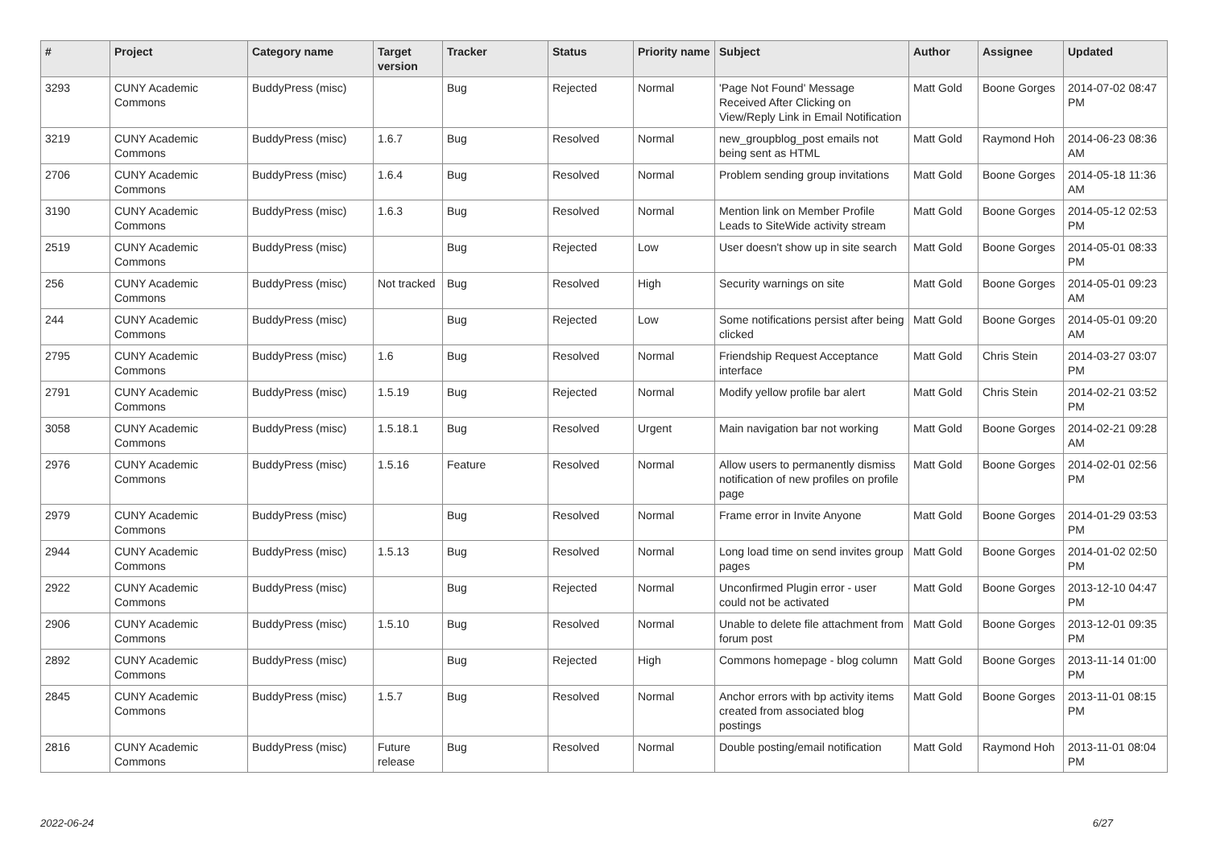| # | Project | Category name | Target version | Tracker | Status | Priority name | Subject | Author | Assignee | Updated |
| --- | --- | --- | --- | --- | --- | --- | --- | --- | --- | --- |
| 3293 | CUNY Academic Commons | BuddyPress (misc) | | Bug | Rejected | Normal | 'Page Not Found' Message Received After Clicking on View/Reply Link in Email Notification | Matt Gold | Boone Gorges | 2014-07-02 08:47 PM |
| 3219 | CUNY Academic Commons | BuddyPress (misc) | 1.6.7 | Bug | Resolved | Normal | new_groupblog_post emails not being sent as HTML | Matt Gold | Raymond Hoh | 2014-06-23 08:36 AM |
| 2706 | CUNY Academic Commons | BuddyPress (misc) | 1.6.4 | Bug | Resolved | Normal | Problem sending group invitations | Matt Gold | Boone Gorges | 2014-05-18 11:36 AM |
| 3190 | CUNY Academic Commons | BuddyPress (misc) | 1.6.3 | Bug | Resolved | Normal | Mention link on Member Profile Leads to SiteWide activity stream | Matt Gold | Boone Gorges | 2014-05-12 02:53 PM |
| 2519 | CUNY Academic Commons | BuddyPress (misc) | | Bug | Rejected | Low | User doesn't show up in site search | Matt Gold | Boone Gorges | 2014-05-01 08:33 PM |
| 256 | CUNY Academic Commons | BuddyPress (misc) | Not tracked | Bug | Resolved | High | Security warnings on site | Matt Gold | Boone Gorges | 2014-05-01 09:23 AM |
| 244 | CUNY Academic Commons | BuddyPress (misc) | | Bug | Rejected | Low | Some notifications persist after being clicked | Matt Gold | Boone Gorges | 2014-05-01 09:20 AM |
| 2795 | CUNY Academic Commons | BuddyPress (misc) | 1.6 | Bug | Resolved | Normal | Friendship Request Acceptance interface | Matt Gold | Chris Stein | 2014-03-27 03:07 PM |
| 2791 | CUNY Academic Commons | BuddyPress (misc) | 1.5.19 | Bug | Rejected | Normal | Modify yellow profile bar alert | Matt Gold | Chris Stein | 2014-02-21 03:52 PM |
| 3058 | CUNY Academic Commons | BuddyPress (misc) | 1.5.18.1 | Bug | Resolved | Urgent | Main navigation bar not working | Matt Gold | Boone Gorges | 2014-02-21 09:28 AM |
| 2976 | CUNY Academic Commons | BuddyPress (misc) | 1.5.16 | Feature | Resolved | Normal | Allow users to permanently dismiss notification of new profiles on profile page | Matt Gold | Boone Gorges | 2014-02-01 02:56 PM |
| 2979 | CUNY Academic Commons | BuddyPress (misc) | | Bug | Resolved | Normal | Frame error in Invite Anyone | Matt Gold | Boone Gorges | 2014-01-29 03:53 PM |
| 2944 | CUNY Academic Commons | BuddyPress (misc) | 1.5.13 | Bug | Resolved | Normal | Long load time on send invites group pages | Matt Gold | Boone Gorges | 2014-01-02 02:50 PM |
| 2922 | CUNY Academic Commons | BuddyPress (misc) | | Bug | Rejected | Normal | Unconfirmed Plugin error - user could not be activated | Matt Gold | Boone Gorges | 2013-12-10 04:47 PM |
| 2906 | CUNY Academic Commons | BuddyPress (misc) | 1.5.10 | Bug | Resolved | Normal | Unable to delete file attachment from forum post | Matt Gold | Boone Gorges | 2013-12-01 09:35 PM |
| 2892 | CUNY Academic Commons | BuddyPress (misc) | | Bug | Rejected | High | Commons homepage - blog column | Matt Gold | Boone Gorges | 2013-11-14 01:00 PM |
| 2845 | CUNY Academic Commons | BuddyPress (misc) | 1.5.7 | Bug | Resolved | Normal | Anchor errors with bp activity items created from associated blog postings | Matt Gold | Boone Gorges | 2013-11-01 08:15 PM |
| 2816 | CUNY Academic Commons | BuddyPress (misc) | Future release | Bug | Resolved | Normal | Double posting/email notification | Matt Gold | Raymond Hoh | 2013-11-01 08:04 PM |
2022-06-24 6/27